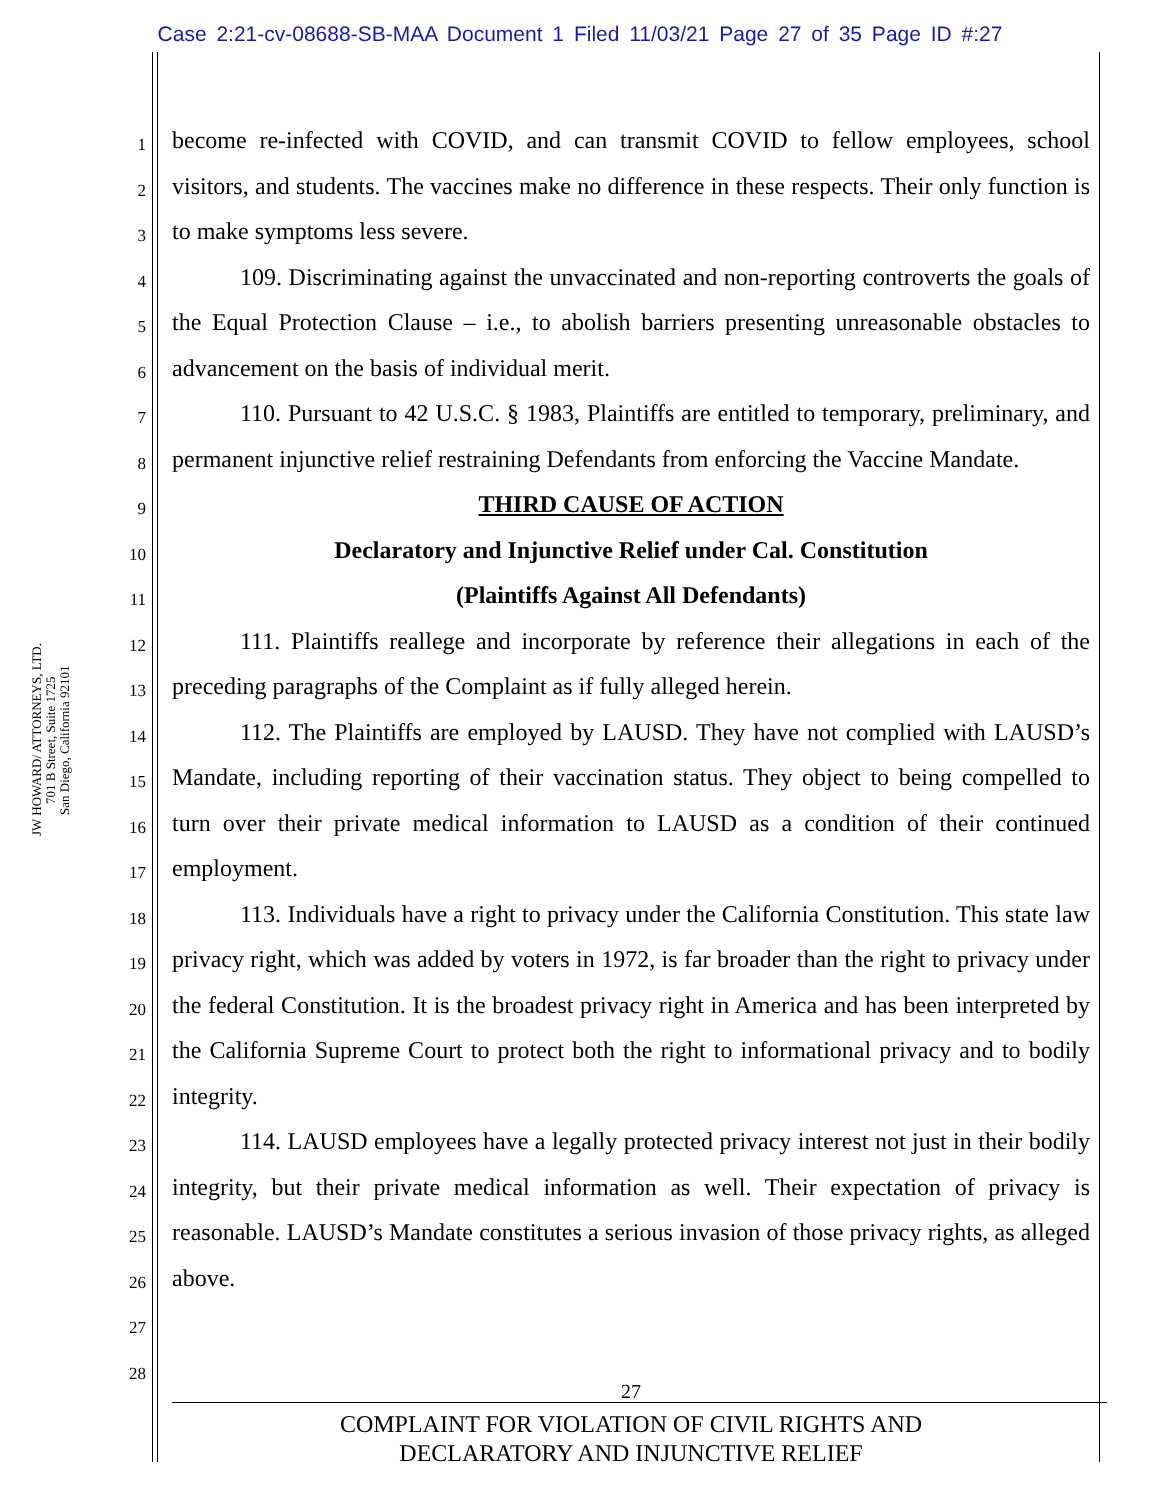Case 2:21-cv-08688-SB-MAA Document 1 Filed 11/03/21 Page 27 of 35 Page ID #:27
JW HOWARD/ ATTORNEYS, LTD.
701 B Street, Suite 1725
San Diego, California 92101
1
2
3
4
5
6
7
8
9
10
11
12
13
14
15
16
17
18
19
20
21
22
23
24
25
26
27
28
become re-infected with COVID, and can transmit COVID to fellow employees, school visitors, and students. The vaccines make no difference in these respects. Their only function is to make symptoms less severe.
109. Discriminating against the unvaccinated and non-reporting controverts the goals of the Equal Protection Clause – i.e., to abolish barriers presenting unreasonable obstacles to advancement on the basis of individual merit.
110. Pursuant to 42 U.S.C. § 1983, Plaintiffs are entitled to temporary, preliminary, and permanent injunctive relief restraining Defendants from enforcing the Vaccine Mandate.
THIRD CAUSE OF ACTION
Declaratory and Injunctive Relief under Cal. Constitution
(Plaintiffs Against All Defendants)
111. Plaintiffs reallege and incorporate by reference their allegations in each of the preceding paragraphs of the Complaint as if fully alleged herein.
112. The Plaintiffs are employed by LAUSD. They have not complied with LAUSD’s Mandate, including reporting of their vaccination status. They object to being compelled to turn over their private medical information to LAUSD as a condition of their continued employment.
113. Individuals have a right to privacy under the California Constitution. This state law privacy right, which was added by voters in 1972, is far broader than the right to privacy under the federal Constitution. It is the broadest privacy right in America and has been interpreted by the California Supreme Court to protect both the right to informational privacy and to bodily integrity.
114. LAUSD employees have a legally protected privacy interest not just in their bodily integrity, but their private medical information as well. Their expectation of privacy is reasonable. LAUSD’s Mandate constitutes a serious invasion of those privacy rights, as alleged above.
27
COMPLAINT FOR VIOLATION OF CIVIL RIGHTS AND
DECLARATORY AND INJUNCTIVE RELIEF